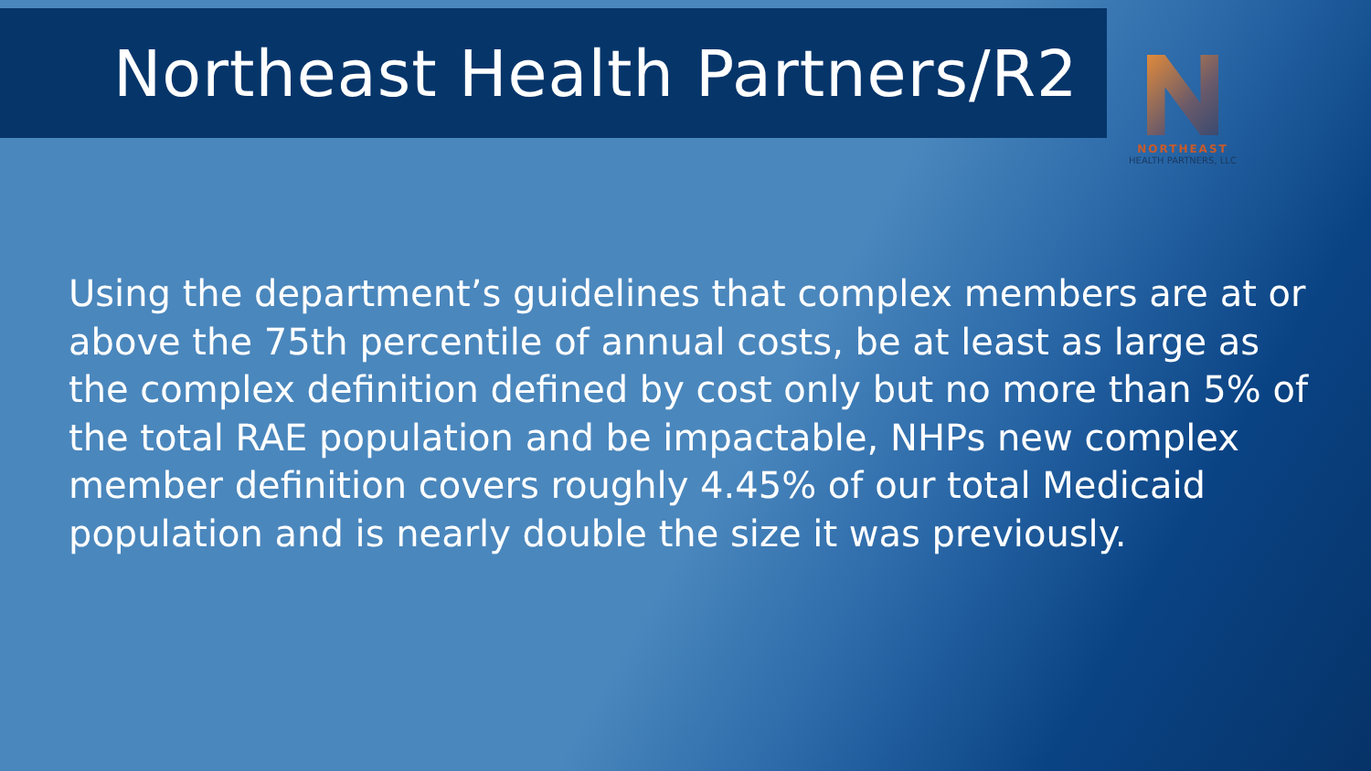Northeast Health Partners/R2
NORTHEAST
HEALTH PARTNERS, LLC
Using the department’s guidelines that complex members are at or above the 75th percentile of annual costs, be at least as large as the complex definition defined by cost only but no more than 5% of the total RAE population and be impactable, NHPs new complex member definition covers roughly 4.45% of our total Medicaid population and is nearly double the size it was previously.